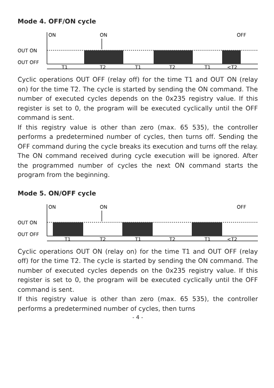Mode 4. OFF/ON cycle
ON
ON
OFF
OUT ON
OUT OFF
T1
T2
T1
T2
T1
<T2
Cyclic operations OUT OFF (relay off) for the time T1 and OUT ON (relay on) for the time T2. The cycle is started by sending the ON command. The number of executed cycles depends on the 0x235 registry value. If this register is set to 0, the program will be executed cyclically until the OFF command is sent.
If this registry value is other than zero (max. 65 535), the controller performs a predetermined number of cycles, then turns off. Sending the OFF command during the cycle breaks its execution and turns off the relay. The ON command received during cycle execution will be ignored. After the programmed number of cycles the next ON command starts the program from the beginning.
Mode 5. ON/OFF cycle
ON
ON
OFF
OUT ON
OUT OFF
T1
T2
T1
T2
T1
<T2
Cyclic operations OUT ON (relay on) for the time T1 and OUT OFF (relay off) for the time T2. The cycle is started by sending the ON command. The number of executed cycles depends on the 0x235 registry value. If this register is set to 0, the program will be executed cyclically until the OFF command is sent.
If this registry value is other than zero (max. 65 535), the controller performs a predetermined number of cycles, then turns
- 4 -